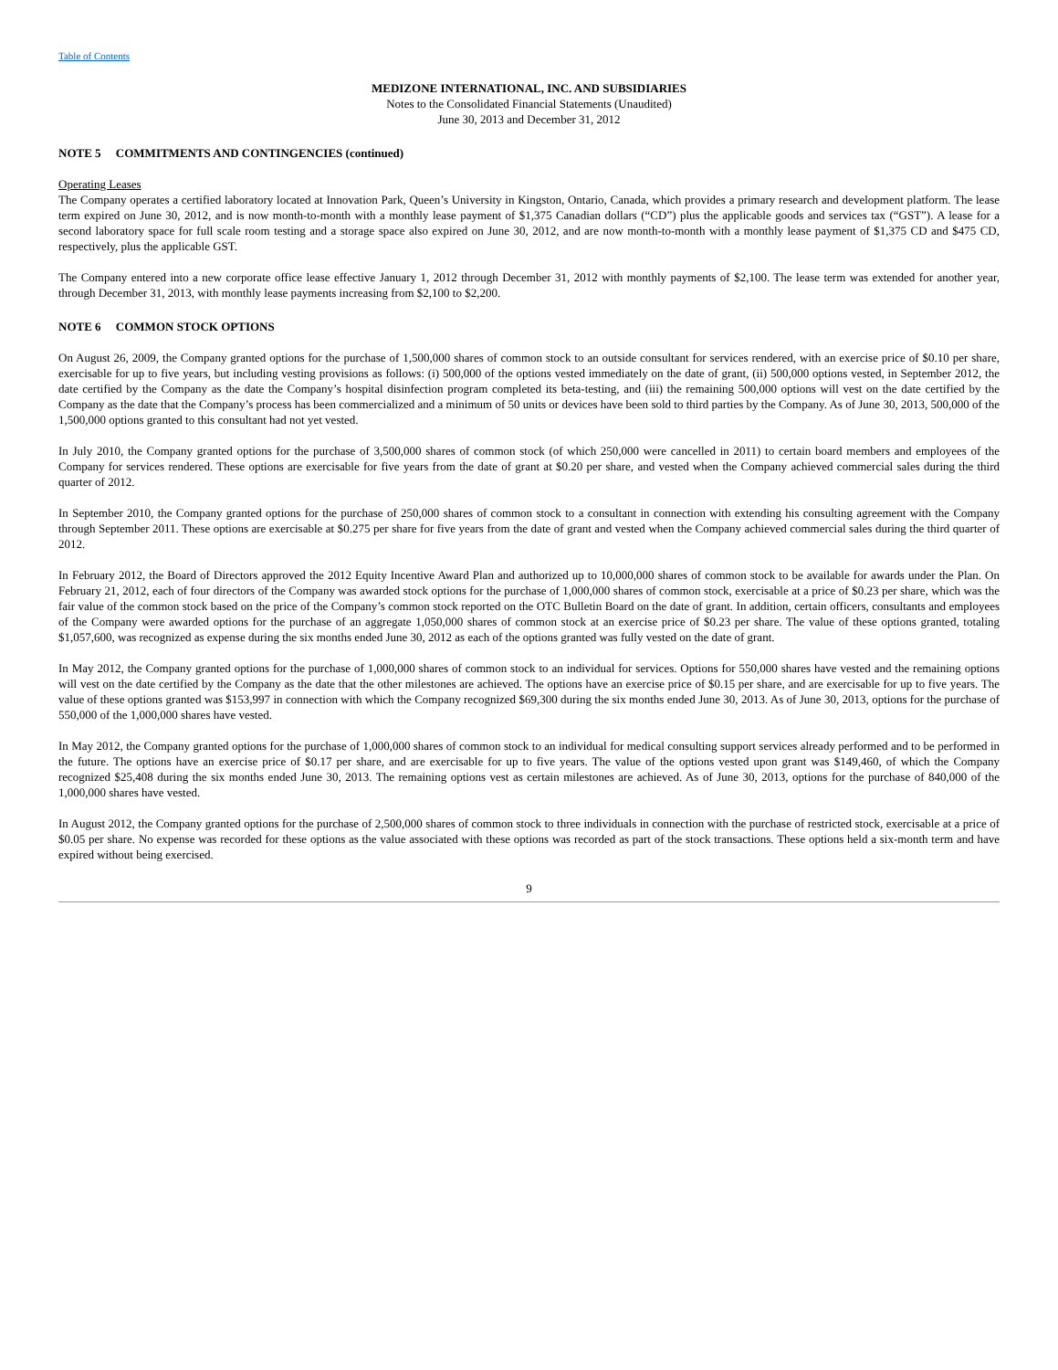Table of Contents
MEDIZONE INTERNATIONAL, INC. AND SUBSIDIARIES
Notes to the Consolidated Financial Statements (Unaudited)
June 30, 2013 and December 31, 2012
NOTE 5 COMMITMENTS AND CONTINGENCIES (continued)
Operating Leases
The Company operates a certified laboratory located at Innovation Park, Queen’s University in Kingston, Ontario, Canada, which provides a primary research and development platform. The lease term expired on June 30, 2012, and is now month-to-month with a monthly lease payment of $1,375 Canadian dollars (“CD”) plus the applicable goods and services tax (“GST”). A lease for a second laboratory space for full scale room testing and a storage space also expired on June 30, 2012, and are now month-to-month with a monthly lease payment of $1,375 CD and $475 CD, respectively, plus the applicable GST.
The Company entered into a new corporate office lease effective January 1, 2012 through December 31, 2012 with monthly payments of $2,100. The lease term was extended for another year, through December 31, 2013, with monthly lease payments increasing from $2,100 to $2,200.
NOTE 6 COMMON STOCK OPTIONS
On August 26, 2009, the Company granted options for the purchase of 1,500,000 shares of common stock to an outside consultant for services rendered, with an exercise price of $0.10 per share, exercisable for up to five years, but including vesting provisions as follows: (i) 500,000 of the options vested immediately on the date of grant, (ii) 500,000 options vested, in September 2012, the date certified by the Company as the date the Company’s hospital disinfection program completed its beta-testing, and (iii) the remaining 500,000 options will vest on the date certified by the Company as the date that the Company’s process has been commercialized and a minimum of 50 units or devices have been sold to third parties by the Company. As of June 30, 2013, 500,000 of the 1,500,000 options granted to this consultant had not yet vested.
In July 2010, the Company granted options for the purchase of 3,500,000 shares of common stock (of which 250,000 were cancelled in 2011) to certain board members and employees of the Company for services rendered. These options are exercisable for five years from the date of grant at $0.20 per share, and vested when the Company achieved commercial sales during the third quarter of 2012.
In September 2010, the Company granted options for the purchase of 250,000 shares of common stock to a consultant in connection with extending his consulting agreement with the Company through September 2011. These options are exercisable at $0.275 per share for five years from the date of grant and vested when the Company achieved commercial sales during the third quarter of 2012.
In February 2012, the Board of Directors approved the 2012 Equity Incentive Award Plan and authorized up to 10,000,000 shares of common stock to be available for awards under the Plan. On February 21, 2012, each of four directors of the Company was awarded stock options for the purchase of 1,000,000 shares of common stock, exercisable at a price of $0.23 per share, which was the fair value of the common stock based on the price of the Company’s common stock reported on the OTC Bulletin Board on the date of grant. In addition, certain officers, consultants and employees of the Company were awarded options for the purchase of an aggregate 1,050,000 shares of common stock at an exercise price of $0.23 per share. The value of these options granted, totaling $1,057,600, was recognized as expense during the six months ended June 30, 2012 as each of the options granted was fully vested on the date of grant.
In May 2012, the Company granted options for the purchase of 1,000,000 shares of common stock to an individual for services. Options for 550,000 shares have vested and the remaining options will vest on the date certified by the Company as the date that the other milestones are achieved. The options have an exercise price of $0.15 per share, and are exercisable for up to five years. The value of these options granted was $153,997 in connection with which the Company recognized $69,300 during the six months ended June 30, 2013. As of June 30, 2013, options for the purchase of 550,000 of the 1,000,000 shares have vested.
In May 2012, the Company granted options for the purchase of 1,000,000 shares of common stock to an individual for medical consulting support services already performed and to be performed in the future. The options have an exercise price of $0.17 per share, and are exercisable for up to five years. The value of the options vested upon grant was $149,460, of which the Company recognized $25,408 during the six months ended June 30, 2013. The remaining options vest as certain milestones are achieved. As of June 30, 2013, options for the purchase of 840,000 of the 1,000,000 shares have vested.
In August 2012, the Company granted options for the purchase of 2,500,000 shares of common stock to three individuals in connection with the purchase of restricted stock, exercisable at a price of $0.05 per share. No expense was recorded for these options as the value associated with these options was recorded as part of the stock transactions. These options held a six-month term and have expired without being exercised.
9